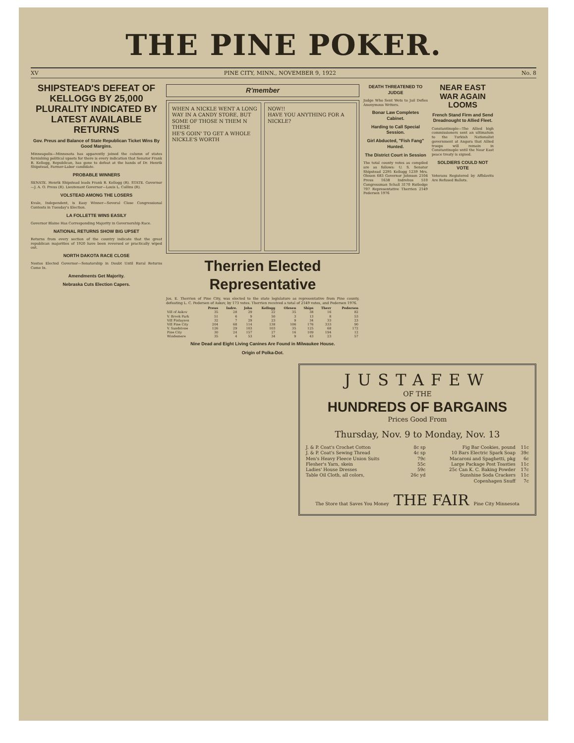THE PINE POKER.
XV PINE CITY, MINN., NOVEMBER 9, 1922 No. 8
SHIPSTEAD'S DEFEAT OF KELLOGG BY 25,000 PLURALITY INDICATED BY LATEST AVAILABLE RETURNS
Gov. Preus and Balance of State Republican Ticket Wins By Good Margins.
Minneapolis—Minnesota has apparently joined the column of states furnishing political upsets for there is every indication that Senator Frank B. Kellogg, Republican, has gone to defeat at the hands of Dr. Henrik Shipstead, Farmer-Labor candidate.
PROBABLE WINNERS
SENATE. Henrik Shipstead leads Frank B. Kellogg (R). STATE. Governor—J. A. O. Preus (R). Lieutenant Governor—Louis L. Collins (R).
VOLSTEAD AMONG THE LOSERS
Kvale, Independent, is Easy Winner—Several Close Congressional Contests in Tuesday's Election.
LA FOLLETTE WINS EASILY
Governor Blaine Has Corresponding Majority in Governorship Race.
NATIONAL RETURNS SHOW BIG UPSET
Returns from every section of the country indicate that the great republican majorities of 1920 have been reversed or practically wiped out.
NORTH DAKOTA RACE CLOSE
Nestos Elected Governor—Senatorship in Doubt Until Rural Returns Come In.
Amendments Get Majority.
Nebraska Cuts Election Capers.
R'member
WHEN A NICKLE WENT A LONG WAY IN A CANDY STORE, BUT
SOME OF THOSE N THEM N THESE
HE'S GOIN' TO GET A WHOLE NICKLE'S WORTH
NOW!!
HAVE YOU ANYTHING FOR A NICKLE?
Therrien Elected Representative
Jos. E. Therrien of Pine City, was elected to the state legislature as representative from Pine county, defeating L. C. Pedersen of Askov, by 173 votes. Therrien received a total of 2149 votes, and Pedersen 1976.
| | Preus | Indre. | John | Kellogg | Olesen | Ships | Therr | Pedersen |
| --- | --- | --- | --- | --- | --- | --- | --- | --- |
| Vill of Askov | 35 | 28 | 29 | 22 | 35 | 38 | 16 | 82 |
| V. Brook Park | 51 | 6 | 9 | 50 | 3 | 13 | 8 | 53 |
| Vill Finlayson | 32 | 7 | 29 | 23 | 9 | 34 | 33 | 23 |
| Vill Pine City | 204 | 68 | 114 | 138 | 106 | 176 | 333 | 90 |
| V. Sandstone | 126 | 29 | 103 | 103 | 35 | 125 | 68 | 172 |
| Pine City | 30 | 24 | 157 | 27 | 16 | 109 | 194 | 12 |
| Windemere | 35 | 4 | 53 | 34 | 9 | 43 | 23 | 57 |
Nine Dead and Eight Living Canines Are Found in Milwaukee House.
Origin of Polka-Dot.
DEATH THREATENED TO JUDGE
Judge Who Sent Wets to Jail Defies Anonymous Writers.
Bonar Law Completes Cabinet.
Harding to Call Special Session.
Girl Abducted, "Fish Fang" Hunted.
The District Court in Session
The total county votes as compiled are as follows: U. S. Senator Shipstead 2295 Kellogg 1239 Mrs. Olesen 683 Governor Johnson 2104 Preus 1638 Indrehus 510 Congressman Schall 3170 Rutledge 707 Representative Therrien 2149 Pedersen 1976
NEAR EAST WAR AGAIN LOOMS
French Stand Firm and Send Dreadnought to Allied Fleet.
Constantinople—The Allied high commissioners sent an ultimatum to the Turkish Nationalist government at Angora that Allied troops will remain in Constantinople until the Near East peace treaty is signed.
SOLDIERS COULD NOT VOTE
Veterans Registered by Affidavits Are Refused Ballots.
JUSTAFEW
OF THE
HUNDREDS OF BARGAINS
Prices Good From
Thursday, Nov. 9 to Monday, Nov. 13
| J. & P. Coat's Crochet Cotton | 8c sp | Fig Bar Cookies, pound | 11c |
| J. & P. Coat's Sewing Thread | 4c sp | 10 Bars Electric Spark Soap | 39c |
| Men's Heavy Fleece Union Suits | 79c | Macaroni and Spaghetti, pkg | 6c |
| Flesher's Yarn, skein | 55c | Large Package Post Toasties | 11c |
| Ladies' House Dresses | 59c | 25c Can K. C. Baking Powder | 17c |
| Table Oil Cloth, all colors, | 26c yd | Sunshine Soda Crackers | 11c |
| | | Copenhagen Snuff | 7c |
The Store that Saves You Money THE FAIR Pine City Minnesota